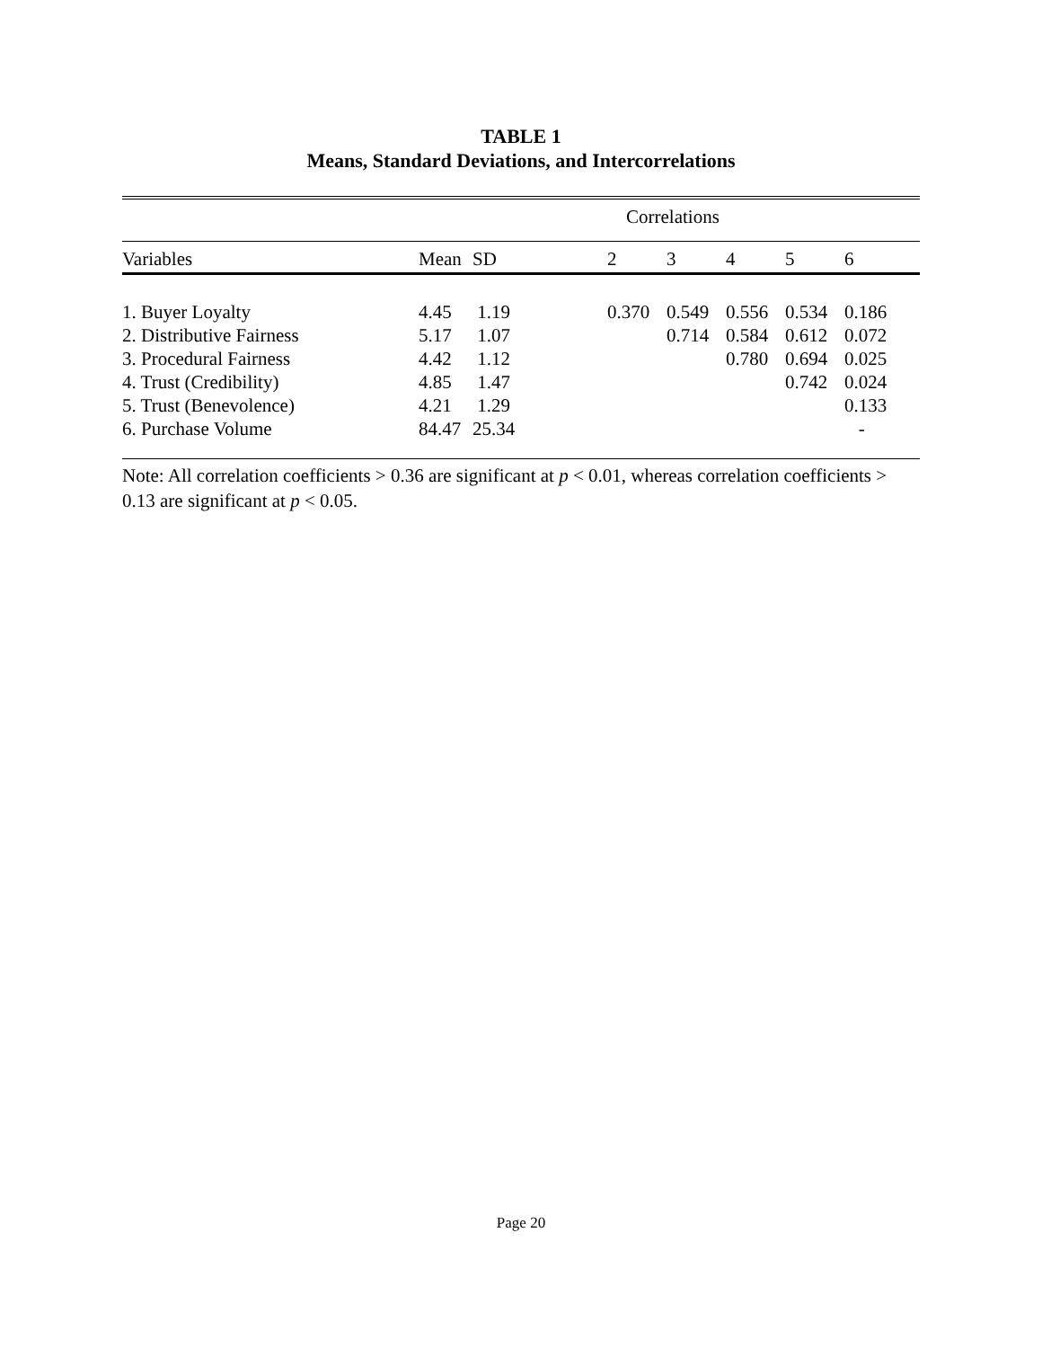TABLE 1
Means, Standard Deviations, and Intercorrelations
| | | | Correlations | | | | |
| Variables | Mean | SD | 2 | 3 | 4 | 5 | 6 |
| 1. Buyer Loyalty | 4.45 | 1.19 | 0.370 | 0.549 | 0.556 | 0.534 | 0.186 |
| 2. Distributive Fairness | 5.17 | 1.07 | | 0.714 | 0.584 | 0.612 | 0.072 |
| 3. Procedural Fairness | 4.42 | 1.12 | | | 0.780 | 0.694 | 0.025 |
| 4. Trust (Credibility) | 4.85 | 1.47 | | | | 0.742 | 0.024 |
| 5. Trust (Benevolence) | 4.21 | 1.29 | | | | | 0.133 |
| 6. Purchase Volume | 84.47 | 25.34 | | | | | - |
Note: All correlation coefficients > 0.36 are significant at p < 0.01, whereas correlation coefficients > 0.13 are significant at p < 0.05.
Page 20